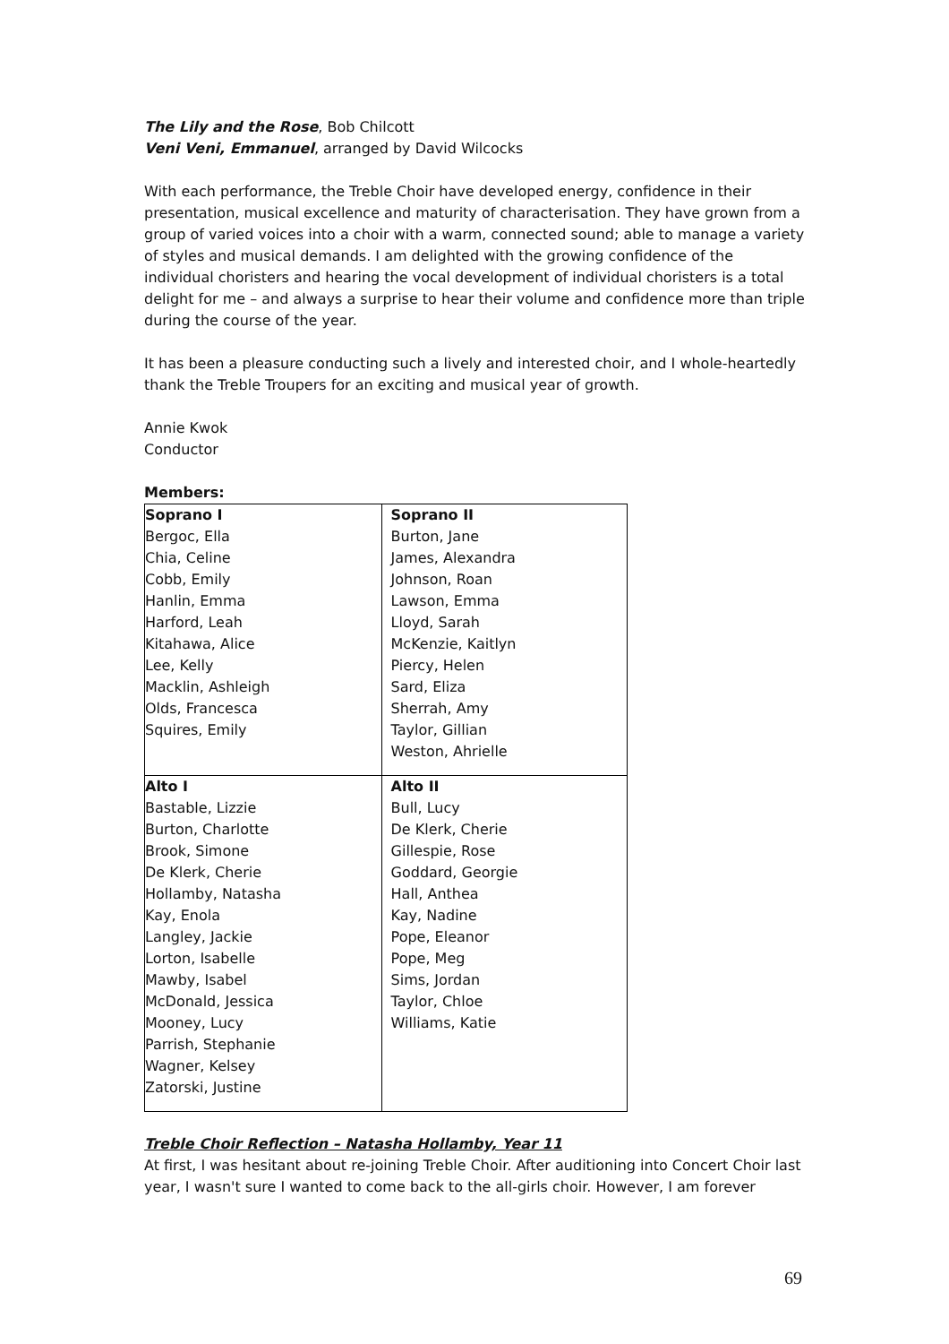The Lily and the Rose, Bob Chilcott
Veni Veni, Emmanuel, arranged by David Wilcocks
With each performance, the Treble Choir have developed energy, confidence in their presentation, musical excellence and maturity of characterisation. They have grown from a group of varied voices into a choir with a warm, connected sound; able to manage a variety of styles and musical demands. I am delighted with the growing confidence of the individual choristers and hearing the vocal development of individual choristers is a total delight for me – and always a surprise to hear their volume and confidence more than triple during the course of the year.
It has been a pleasure conducting such a lively and interested choir, and I whole-heartedly thank the Treble Troupers for an exciting and musical year of growth.
Annie Kwok
Conductor
Members:
| Soprano I Bergoc, Ella Chia, Celine Cobb, Emily Hanlin, Emma Harford, Leah Kitahawa, Alice Lee, Kelly Macklin, Ashleigh Olds, Francesca Squires, Emily | Soprano II Burton, Jane James, Alexandra Johnson, Roan Lawson, Emma Lloyd, Sarah McKenzie, Kaitlyn Piercy, Helen Sard, Eliza Sherrah, Amy Taylor, Gillian Weston, Ahrielle |
| Alto I Bastable, Lizzie Burton, Charlotte Brook, Simone De Klerk, Cherie Hollamby, Natasha Kay, Enola Langley, Jackie Lorton, Isabelle Mawby, Isabel McDonald, Jessica Mooney, Lucy Parrish, Stephanie Wagner, Kelsey Zatorski, Justine | Alto II Bull, Lucy De Klerk, Cherie Gillespie, Rose Goddard, Georgie Hall, Anthea Kay, Nadine Pope, Eleanor Pope, Meg Sims, Jordan Taylor, Chloe Williams, Katie |
Treble Choir Reflection – Natasha Hollamby, Year 11
At first, I was hesitant about re-joining Treble Choir. After auditioning into Concert Choir last year, I wasn't sure I wanted to come back to the all-girls choir. However, I am forever
69